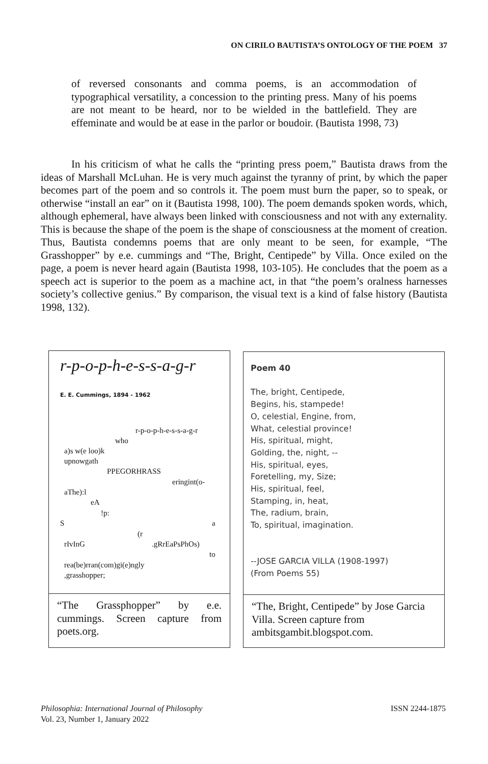ON CIRILO BAUTISTA’S ONTOLOGY OF THE POEM 37
of reversed consonants and comma poems, is an accommodation of typographical versatility, a concession to the printing press. Many of his poems are not meant to be heard, nor to be wielded in the battlefield. They are effeminate and would be at ease in the parlor or boudoir. (Bautista 1998, 73)
In his criticism of what he calls the “printing press poem,” Bautista draws from the ideas of Marshall McLuhan. He is very much against the tyranny of print, by which the paper becomes part of the poem and so controls it. The poem must burn the paper, so to speak, or otherwise “install an ear” on it (Bautista 1998, 100). The poem demands spoken words, which, although ephemeral, have always been linked with consciousness and not with any externality. This is because the shape of the poem is the shape of consciousness at the moment of creation. Thus, Bautista condemns poems that are only meant to be seen, for example, “The Grasshopper” by e.e. cummings and “The, Bright, Centipede” by Villa. Once exiled on the page, a poem is never heard again (Bautista 1998, 103-105). He concludes that the poem as a speech act is superior to the poem as a machine act, in that “the poem’s oralness harnesses society’s collective genius.” By comparison, the visual text is a kind of false history (Bautista 1998, 132).
r-p-o-p-h-e-s-s-a-g-r
E. E. Cummings, 1894 - 1962
r-p-o-p-h-e-s-s-a-g-r
who
a)s w(e loo)k
upnowgath
PPEGORHRASS
eringint(o-
aThe):l
eA
!p:
S a
(r
rIvInG .gRrEaPsPhOs)
to
rea(be)rran(com)gi(e)ngly
,grasshopper;
“The Grassphopper” by e.e. cummings. Screen capture from poets.org.
Poem 40
The, bright, Centipede,
Begins, his, stampede!
O, celestial, Engine, from,
What, celestial province!
His, spiritual, might,
Golding, the, night, --
His, spiritual, eyes,
Foretelling, my, Size;
His, spiritual, feel,
Stamping, in, heat,
The, radium, brain,
To, spiritual, imagination.
--JOSE GARCIA VILLA (1908-1997)
(From Poems 55)
“The, Bright, Centipede” by Jose Garcia Villa. Screen capture from ambitsgambit.blogspot.com.
Philosophia: International Journal of Philosophy
Vol. 23, Number 1, January 2022
ISSN 2244-1875